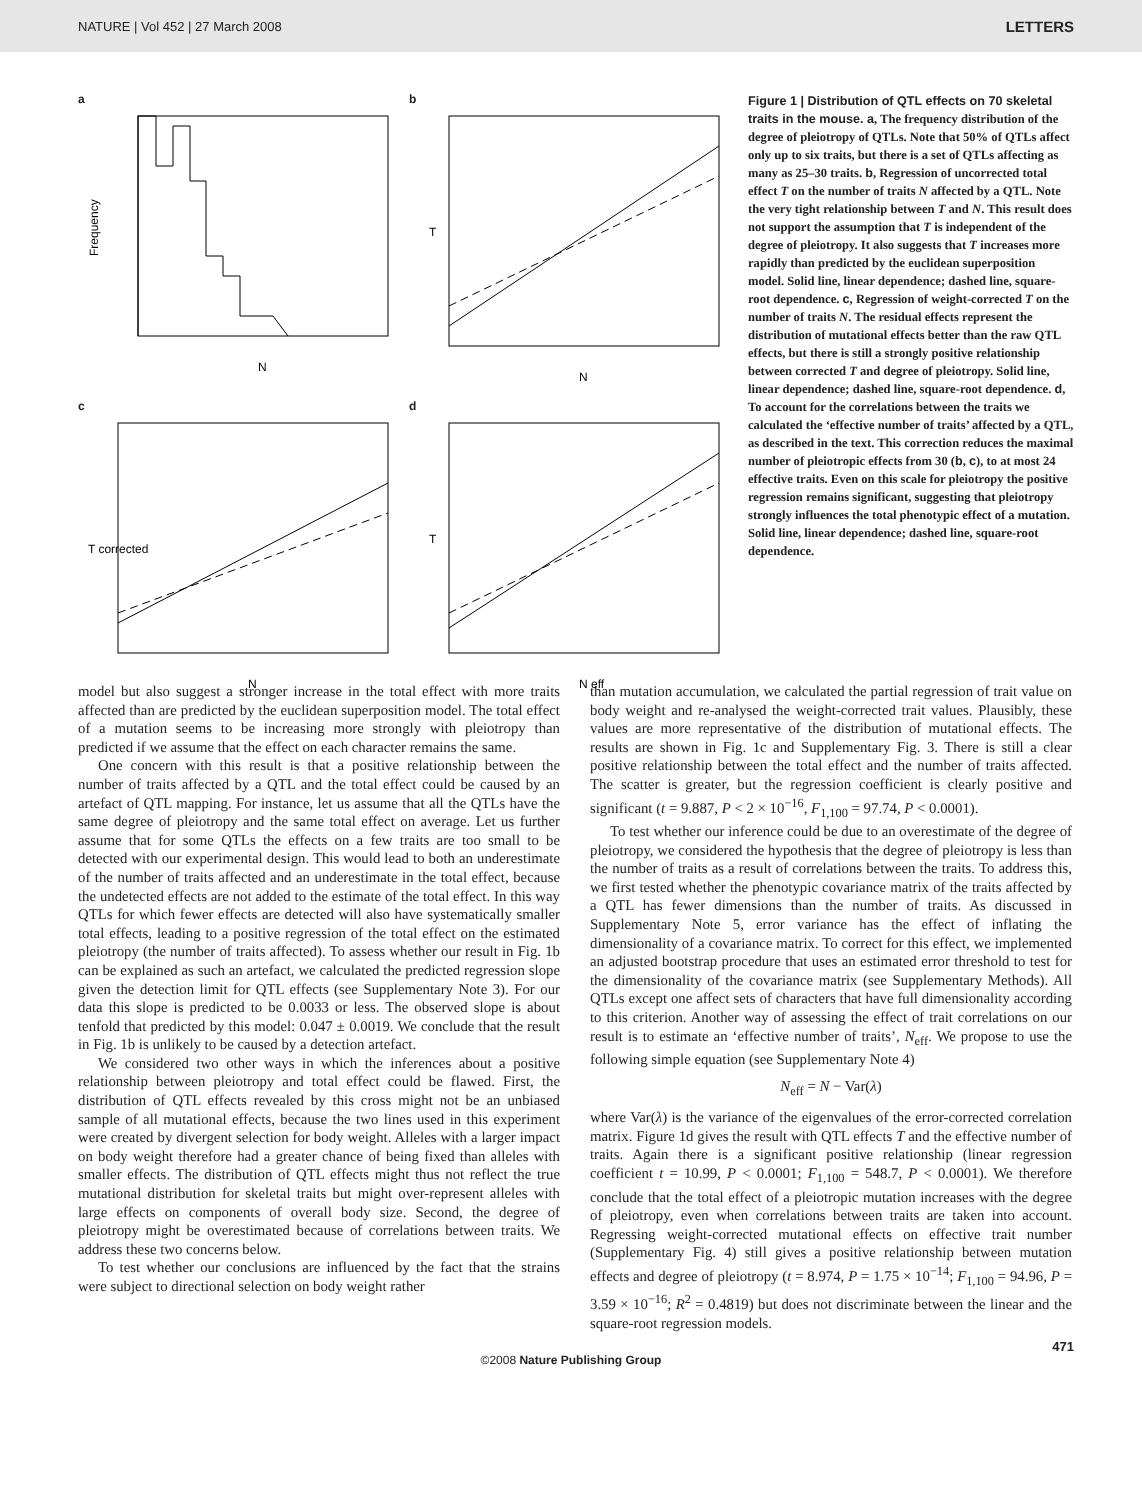NATURE | Vol 452 | 27 March 2008 LETTERS
a
Frequency
N
b
T
N
c
T corrected
N
d
T
N eff
Figure 1 | Distribution of QTL effects on 70 skeletal traits in the mouse. a, The frequency distribution of the degree of pleiotropy of QTLs. Note that 50% of QTLs affect only up to six traits, but there is a set of QTLs affecting as many as 25–30 traits. b, Regression of uncorrected total effect T on the number of traits N affected by a QTL. Note the very tight relationship between T and N. This result does not support the assumption that T is independent of the degree of pleiotropy. It also suggests that T increases more rapidly than predicted by the euclidean superposition model. Solid line, linear dependence; dashed line, square-root dependence. c, Regression of weight-corrected T on the number of traits N. The residual effects represent the distribution of mutational effects better than the raw QTL effects, but there is still a strongly positive relationship between corrected T and degree of pleiotropy. Solid line, linear dependence; dashed line, square-root dependence. d, To account for the correlations between the traits we calculated the ‘effective number of traits’ affected by a QTL, as described in the text. This correction reduces the maximal number of pleiotropic effects from 30 (b, c), to at most 24 effective traits. Even on this scale for pleiotropy the positive regression remains significant, suggesting that pleiotropy strongly influences the total phenotypic effect of a mutation. Solid line, linear dependence; dashed line, square-root dependence.
model but also suggest a stronger increase in the total effect with more traits affected than are predicted by the euclidean superposition model. The total effect of a mutation seems to be increasing more strongly with pleiotropy than predicted if we assume that the effect on each character remains the same.
One concern with this result is that a positive relationship between the number of traits affected by a QTL and the total effect could be caused by an artefact of QTL mapping. For instance, let us assume that all the QTLs have the same degree of pleiotropy and the same total effect on average. Let us further assume that for some QTLs the effects on a few traits are too small to be detected with our experimental design. This would lead to both an underestimate of the number of traits affected and an underestimate in the total effect, because the undetected effects are not added to the estimate of the total effect. In this way QTLs for which fewer effects are detected will also have systematically smaller total effects, leading to a positive regression of the total effect on the estimated pleiotropy (the number of traits affected). To assess whether our result in Fig. 1b can be explained as such an artefact, we calculated the predicted regression slope given the detection limit for QTL effects (see Supplementary Note 3). For our data this slope is predicted to be 0.0033 or less. The observed slope is about tenfold that predicted by this model: 0.047 ± 0.0019. We conclude that the result in Fig. 1b is unlikely to be caused by a detection artefact.
We considered two other ways in which the inferences about a positive relationship between pleiotropy and total effect could be flawed. First, the distribution of QTL effects revealed by this cross might not be an unbiased sample of all mutational effects, because the two lines used in this experiment were created by divergent selection for body weight. Alleles with a larger impact on body weight therefore had a greater chance of being fixed than alleles with smaller effects. The distribution of QTL effects might thus not reflect the true mutational distribution for skeletal traits but might over-represent alleles with large effects on components of overall body size. Second, the degree of pleiotropy might be overestimated because of correlations between traits. We address these two concerns below.
To test whether our conclusions are influenced by the fact that the strains were subject to directional selection on body weight rather
than mutation accumulation, we calculated the partial regression of trait value on body weight and re-analysed the weight-corrected trait values. Plausibly, these values are more representative of the distribution of mutational effects. The results are shown in Fig. 1c and Supplementary Fig. 3. There is still a clear positive relationship between the total effect and the number of traits affected. The scatter is greater, but the regression coefficient is clearly positive and significant (t = 9.887, P < 2 × 10<sup>−16</sup>, F<sub>1,100</sub> = 97.74, P < 0.0001).
To test whether our inference could be due to an overestimate of the degree of pleiotropy, we considered the hypothesis that the degree of pleiotropy is less than the number of traits as a result of correlations between the traits. To address this, we first tested whether the phenotypic covariance matrix of the traits affected by a QTL has fewer dimensions than the number of traits. As discussed in Supplementary Note 5, error variance has the effect of inflating the dimensionality of a covariance matrix. To correct for this effect, we implemented an adjusted bootstrap procedure that uses an estimated error threshold to test for the dimensionality of the covariance matrix (see Supplementary Methods). All QTLs except one affect sets of characters that have full dimensionality according to this criterion. Another way of assessing the effect of trait correlations on our result is to estimate an ‘effective number of traits’, N<sub>eff</sub>. We propose to use the following simple equation (see Supplementary Note 4)
N<sub>eff</sub> = N − Var(λ)
where Var(λ) is the variance of the eigenvalues of the error-corrected correlation matrix. Figure 1d gives the result with QTL effects T and the effective number of traits. Again there is a significant positive relationship (linear regression coefficient t = 10.99, P < 0.0001; F<sub>1,100</sub> = 548.7, P < 0.0001). We therefore conclude that the total effect of a pleiotropic mutation increases with the degree of pleiotropy, even when correlations between traits are taken into account. Regressing weight-corrected mutational effects on effective trait number (Supplementary Fig. 4) still gives a positive relationship between mutation effects and degree of pleiotropy (t = 8.974, P = 1.75 × 10<sup>−14</sup>; F<sub>1,100</sub> = 94.96, P = 3.59 × 10<sup>−16</sup>; R<sup>2</sup> = 0.4819) but does not discriminate between the linear and the square-root regression models.
471
©2008 Nature Publishing Group